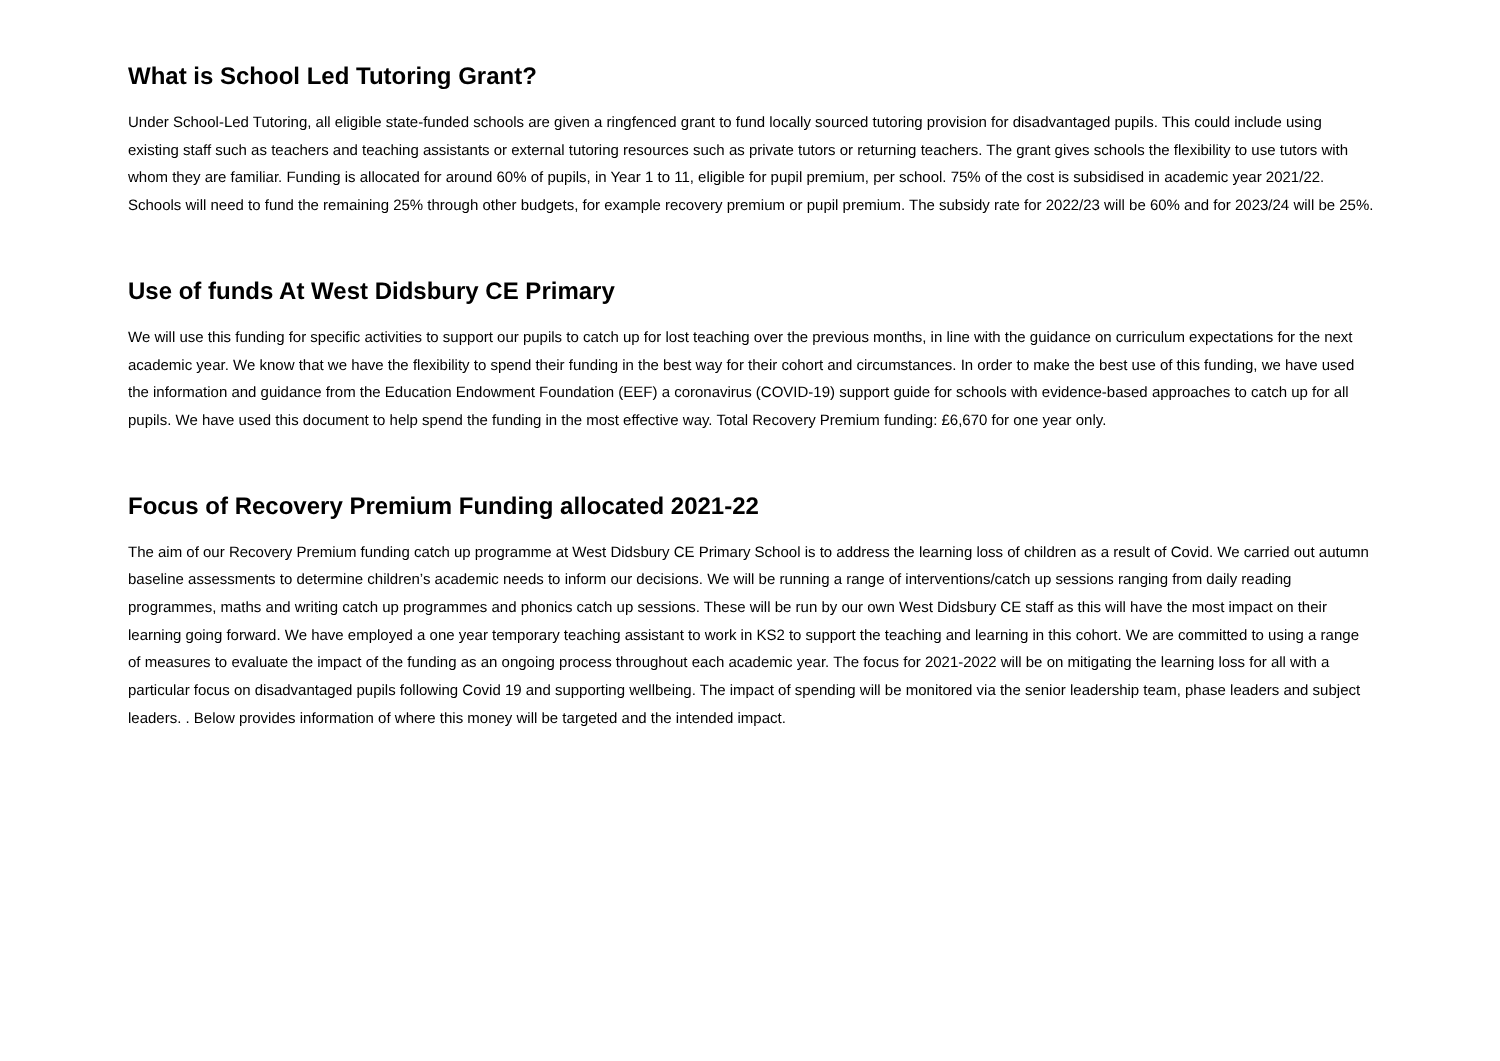What is School Led Tutoring Grant?
Under School-Led Tutoring, all eligible state-funded schools are given a ringfenced grant to fund locally sourced tutoring provision for disadvantaged pupils. This could include using existing staff such as teachers and teaching assistants or external tutoring resources such as private tutors or returning teachers. The grant gives schools the flexibility to use tutors with whom they are familiar. Funding is allocated for around 60% of pupils, in Year 1 to 11, eligible for pupil premium, per school. 75% of the cost is subsidised in academic year 2021/22. Schools will need to fund the remaining 25% through other budgets, for example recovery premium or pupil premium. The subsidy rate for 2022/23 will be 60% and for 2023/24 will be 25%.
Use of funds At West Didsbury CE Primary
We will use this funding for specific activities to support our pupils to catch up for lost teaching over the previous months, in line with the guidance on curriculum expectations for the next academic year. We know that we have the flexibility to spend their funding in the best way for their cohort and circumstances. In order to make the best use of this funding, we have used the information and guidance from the Education Endowment Foundation (EEF) a coronavirus (COVID-19) support guide for schools with evidence-based approaches to catch up for all pupils. We have used this document to help spend the funding in the most effective way. Total Recovery Premium funding: £6,670 for one year only.
Focus of Recovery Premium Funding allocated 2021-22
The aim of our Recovery Premium funding catch up programme at West Didsbury CE Primary School is to address the learning loss of children as a result of Covid. We carried out autumn baseline assessments to determine children’s academic needs to inform our decisions. We will be running a range of interventions/catch up sessions ranging from daily reading programmes, maths and writing catch up programmes and phonics catch up sessions. These will be run by our own West Didsbury CE staff as this will have the most impact on their learning going forward. We have employed a one year temporary teaching assistant to work in KS2 to support the teaching and learning in this cohort. We are committed to using a range of measures to evaluate the impact of the funding as an ongoing process throughout each academic year. The focus for 2021-2022 will be on mitigating the learning loss for all with a particular focus on disadvantaged pupils following Covid 19 and supporting wellbeing. The impact of spending will be monitored via the senior leadership team, phase leaders and subject leaders. . Below provides information of where this money will be targeted and the intended impact.